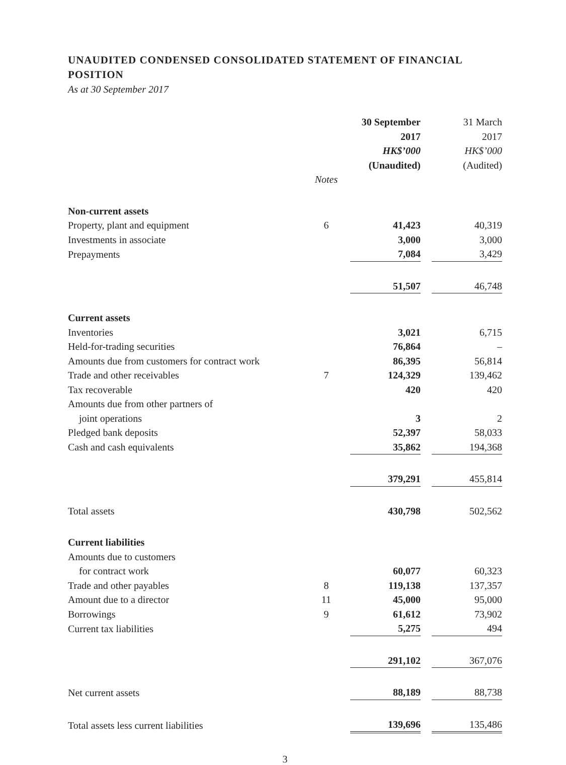UNAUDITED CONDENSED CONSOLIDATED STATEMENT OF FINANCIAL POSITION
As at 30 September 2017
| | | 30 September 2017 HK$’000 (Unaudited) | | 31 March 2017 HK$’000 (Audited) |
| --- | --- | --- | --- | --- |
| | Notes | | | |
| Non-current assets | | | | |
| Property, plant and equipment | 6 | 41,423 | | 40,319 |
| Investments in associate | | 3,000 | | 3,000 |
| Prepayments | | 7,084 | | 3,429 |
| | | 51,507 | | 46,748 |
| Current assets | | | | |
| Inventories | | 3,021 | | 6,715 |
| Held-for-trading securities | | 76,864 | | – |
| Amounts due from customers for contract work | | 86,395 | | 56,814 |
| Trade and other receivables | 7 | 124,329 | | 139,462 |
| Tax recoverable | | 420 | | 420 |
| Amounts due from other partners of joint operations | | 3 | | 2 |
| Pledged bank deposits | | 52,397 | | 58,033 |
| Cash and cash equivalents | | 35,862 | | 194,368 |
| | | 379,291 | | 455,814 |
| Total assets | | 430,798 | | 502,562 |
| Current liabilities | | | | |
| Amounts due to customers for contract work | | 60,077 | | 60,323 |
| Trade and other payables | 8 | 119,138 | | 137,357 |
| Amount due to a director | 11 | 45,000 | | 95,000 |
| Borrowings | 9 | 61,612 | | 73,902 |
| Current tax liabilities | | 5,275 | | 494 |
| | | 291,102 | | 367,076 |
| Net current assets | | 88,189 | | 88,738 |
| Total assets less current liabilities | | 139,696 | | 135,486 |
3